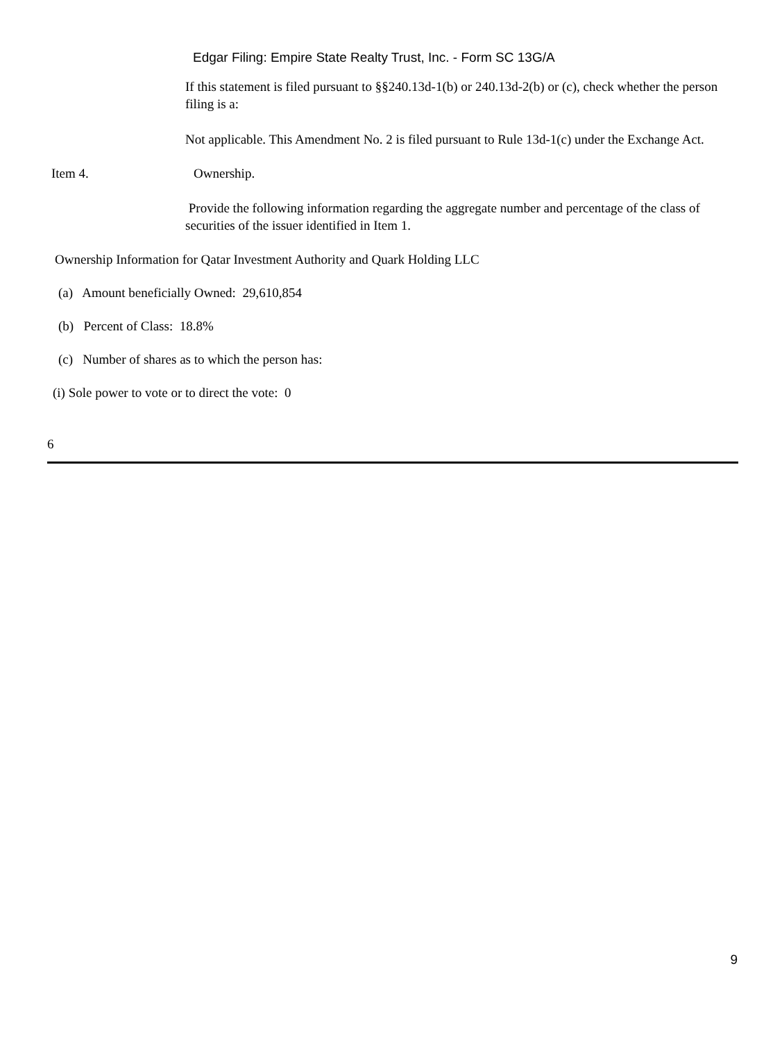Edgar Filing: Empire State Realty Trust, Inc. - Form SC 13G/A
If this statement is filed pursuant to §§240.13d-1(b) or 240.13d-2(b) or (c), check whether the person filing is a:
Not applicable. This Amendment No. 2 is filed pursuant to Rule 13d-1(c) under the Exchange Act.
Item 4. Ownership.
Provide the following information regarding the aggregate number and percentage of the class of securities of the issuer identified in Item 1.
Ownership Information for Qatar Investment Authority and Quark Holding LLC
(a) Amount beneficially Owned: 29,610,854
(b) Percent of Class: 18.8%
(c) Number of shares as to which the person has:
(i) Sole power to vote or to direct the vote: 0
6
9